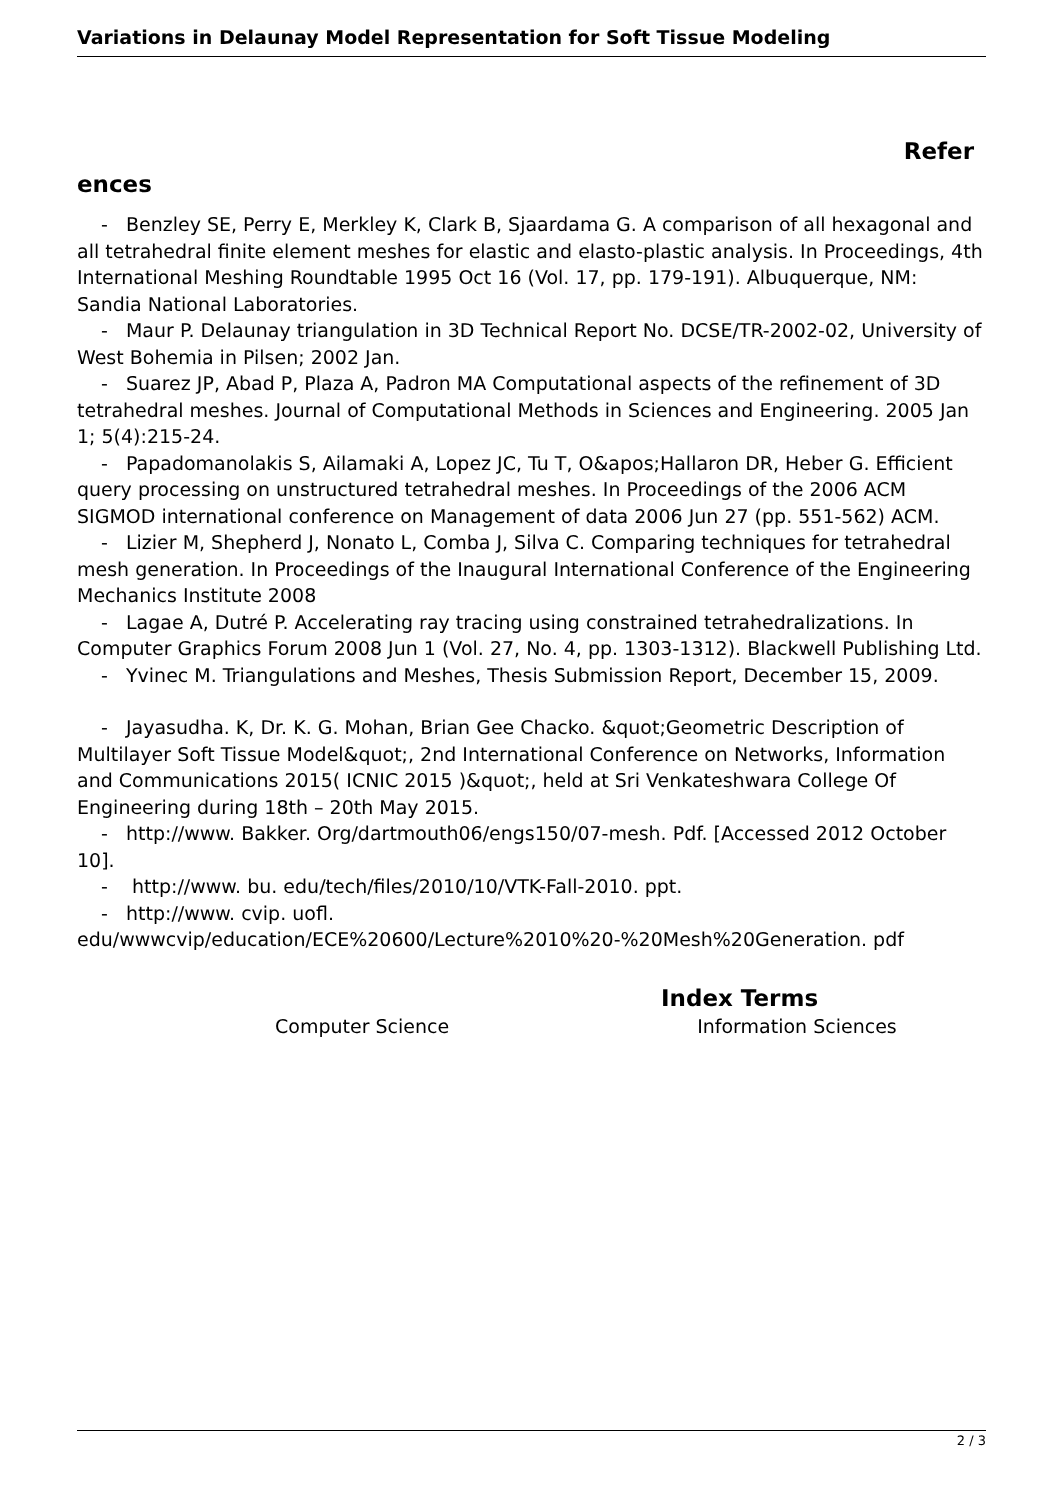Variations in Delaunay Model Representation for Soft Tissue Modeling
Refer
ences
- Benzley SE, Perry E, Merkley K, Clark B, Sjaardama G. A comparison of all hexagonal and all tetrahedral finite element meshes for elastic and elasto-plastic analysis. In Proceedings, 4th International Meshing Roundtable 1995 Oct 16 (Vol. 17, pp. 179-191). Albuquerque, NM: Sandia National Laboratories.
- Maur P. Delaunay triangulation in 3D Technical Report No. DCSE/TR-2002-02, University of West Bohemia in Pilsen; 2002 Jan.
- Suarez JP, Abad P, Plaza A, Padron MA Computational aspects of the refinement of 3D tetrahedral meshes. Journal of Computational Methods in Sciences and Engineering. 2005 Jan 1; 5(4):215-24.
- Papadomanolakis S, Ailamaki A, Lopez JC, Tu T, O&apos;Hallaron DR, Heber G. Efficient query processing on unstructured tetrahedral meshes. In Proceedings of the 2006 ACM SIGMOD international conference on Management of data 2006 Jun 27 (pp. 551-562) ACM.
- Lizier M, Shepherd J, Nonato L, Comba J, Silva C. Comparing techniques for tetrahedral mesh generation. In Proceedings of the Inaugural International Conference of the Engineering Mechanics Institute 2008
- Lagae A, Dutré P. Accelerating ray tracing using constrained tetrahedralizations. In Computer Graphics Forum 2008 Jun 1 (Vol. 27, No. 4, pp. 1303-1312). Blackwell Publishing Ltd.
- Yvinec M. Triangulations and Meshes, Thesis Submission Report, December 15, 2009.
- Jayasudha. K, Dr. K. G. Mohan, Brian Gee Chacko. &quot;Geometric Description of Multilayer Soft Tissue Model&quot;, 2nd International Conference on Networks, Information and Communications 2015( ICNIC 2015 )&quot;, held at Sri Venkateshwara College Of Engineering during 18th – 20th May 2015.
- http://www. Bakker. Org/dartmouth06/engs150/07-mesh. Pdf. [Accessed 2012 October 10].
- http://www. bu. edu/tech/files/2010/10/VTK-Fall-2010. ppt.
- http://www. cvip. uofl.
edu/wwwcvip/education/ECE%20600/Lecture%2010%20-%20Mesh%20Generation. pdf
Index Terms
Computer Science Information Sciences
2 / 3